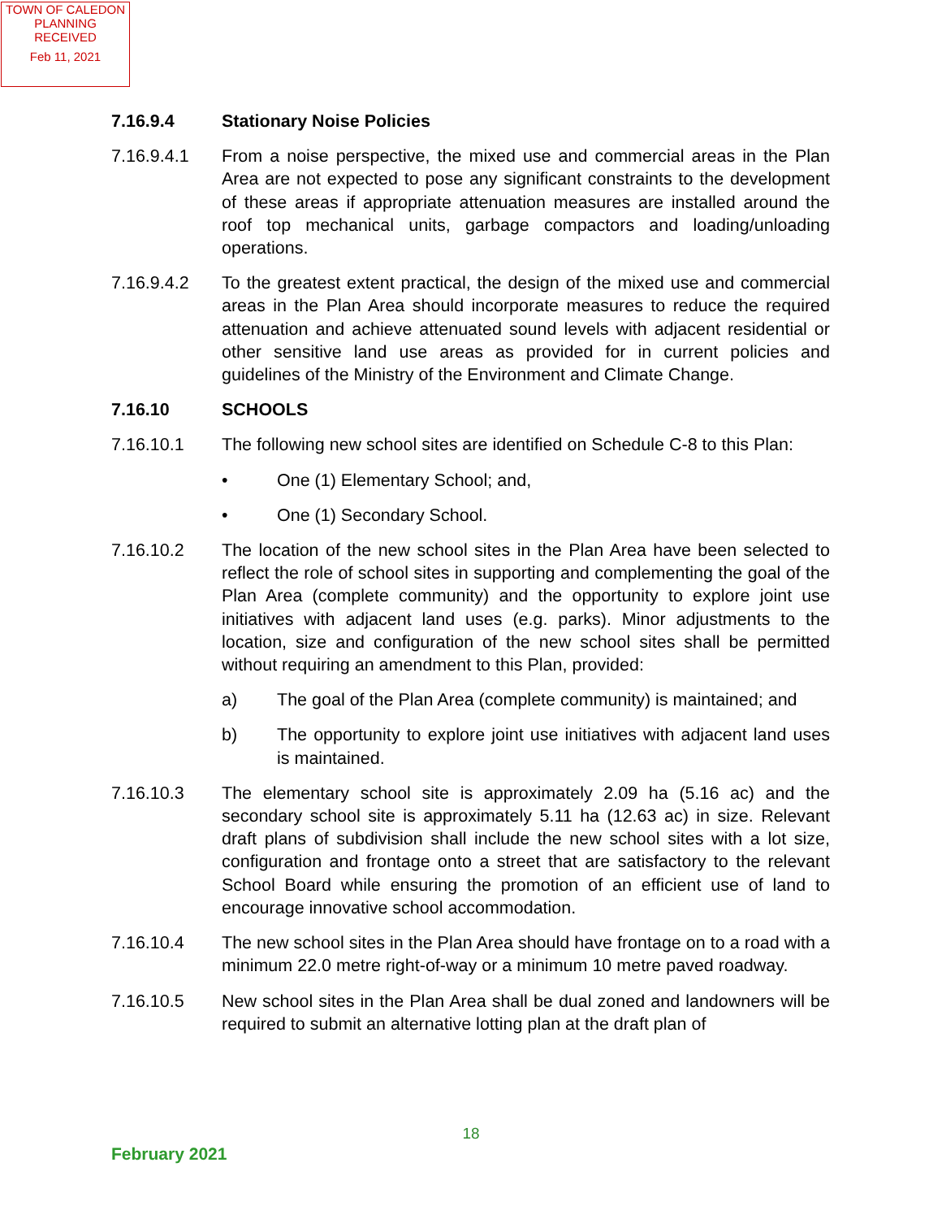TOWN OF CALEDON
PLANNING
RECEIVED
Feb 11, 2021
7.16.9.4 Stationary Noise Policies
7.16.9.4.1 From a noise perspective, the mixed use and commercial areas in the Plan Area are not expected to pose any significant constraints to the development of these areas if appropriate attenuation measures are installed around the roof top mechanical units, garbage compactors and loading/unloading operations.
7.16.9.4.2 To the greatest extent practical, the design of the mixed use and commercial areas in the Plan Area should incorporate measures to reduce the required attenuation and achieve attenuated sound levels with adjacent residential or other sensitive land use areas as provided for in current policies and guidelines of the Ministry of the Environment and Climate Change.
7.16.10 SCHOOLS
7.16.10.1 The following new school sites are identified on Schedule C-8 to this Plan:
• One (1) Elementary School; and,
• One (1) Secondary School.
7.16.10.2 The location of the new school sites in the Plan Area have been selected to reflect the role of school sites in supporting and complementing the goal of the Plan Area (complete community) and the opportunity to explore joint use initiatives with adjacent land uses (e.g. parks). Minor adjustments to the location, size and configuration of the new school sites shall be permitted without requiring an amendment to this Plan, provided:
a) The goal of the Plan Area (complete community) is maintained; and
b) The opportunity to explore joint use initiatives with adjacent land uses is maintained.
7.16.10.3 The elementary school site is approximately 2.09 ha (5.16 ac) and the secondary school site is approximately 5.11 ha (12.63 ac) in size. Relevant draft plans of subdivision shall include the new school sites with a lot size, configuration and frontage onto a street that are satisfactory to the relevant School Board while ensuring the promotion of an efficient use of land to encourage innovative school accommodation.
7.16.10.4 The new school sites in the Plan Area should have frontage on to a road with a minimum 22.0 metre right-of-way or a minimum 10 metre paved roadway.
7.16.10.5 New school sites in the Plan Area shall be dual zoned and landowners will be required to submit an alternative lotting plan at the draft plan of
18
February 2021